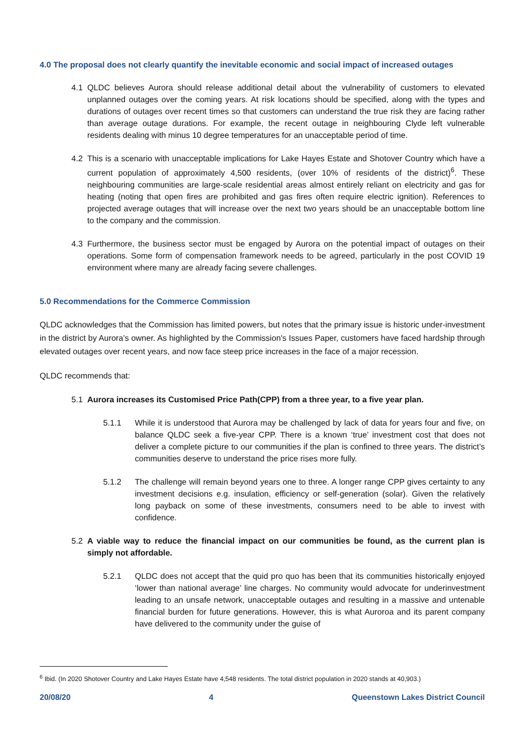4.0 The proposal does not clearly quantify the inevitable economic and social impact of increased outages
4.1 QLDC believes Aurora should release additional detail about the vulnerability of customers to elevated unplanned outages over the coming years. At risk locations should be specified, along with the types and durations of outages over recent times so that customers can understand the true risk they are facing rather than average outage durations. For example, the recent outage in neighbouring Clyde left vulnerable residents dealing with minus 10 degree temperatures for an unacceptable period of time.
4.2 This is a scenario with unacceptable implications for Lake Hayes Estate and Shotover Country which have a current population of approximately 4,500 residents, (over 10% of residents of the district)<sup>6</sup>. These neighbouring communities are large-scale residential areas almost entirely reliant on electricity and gas for heating (noting that open fires are prohibited and gas fires often require electric ignition). References to projected average outages that will increase over the next two years should be an unacceptable bottom line to the company and the commission.
4.3 Furthermore, the business sector must be engaged by Aurora on the potential impact of outages on their operations. Some form of compensation framework needs to be agreed, particularly in the post COVID 19 environment where many are already facing severe challenges.
5.0 Recommendations for the Commerce Commission
QLDC acknowledges that the Commission has limited powers, but notes that the primary issue is historic under-investment in the district by Aurora's owner. As highlighted by the Commission's Issues Paper, customers have faced hardship through elevated outages over recent years, and now face steep price increases in the face of a major recession.
QLDC recommends that:
5.1 Aurora increases its Customised Price Path(CPP) from a three year, to a five year plan.
5.1.1 While it is understood that Aurora may be challenged by lack of data for years four and five, on balance QLDC seek a five-year CPP. There is a known ‘true’ investment cost that does not deliver a complete picture to our communities if the plan is confined to three years. The district’s communities deserve to understand the price rises more fully.
5.1.2 The challenge will remain beyond years one to three. A longer range CPP gives certainty to any investment decisions e.g. insulation, efficiency or self-generation (solar). Given the relatively long payback on some of these investments, consumers need to be able to invest with confidence.
5.2 A viable way to reduce the financial impact on our communities be found, as the current plan is simply not affordable.
5.2.1 QLDC does not accept that the quid pro quo has been that its communities historically enjoyed ‘lower than national average’ line charges. No community would advocate for underinvestment leading to an unsafe network, unacceptable outages and resulting in a massive and untenable financial burden for future generations. However, this is what Auroroa and its parent company have delivered to the community under the guise of
<sup>6</sup> Ibid. (In 2020 Shotover Country and Lake Hayes Estate have 4,548 residents. The total district population in 2020 stands at 40,903.)
20/08/20 4 Queenstown Lakes District Council